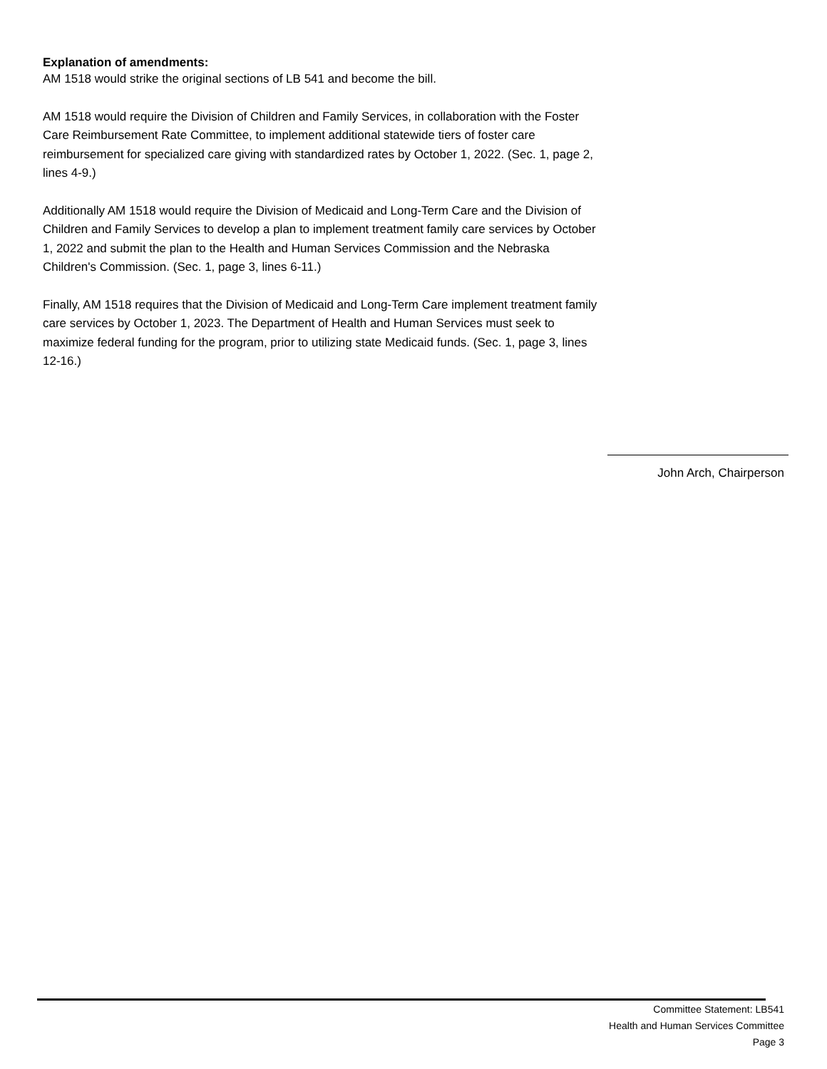Explanation of amendments:
AM 1518 would strike the original sections of LB 541 and become the bill.
AM 1518 would require the Division of Children and Family Services, in collaboration with the Foster Care Reimbursement Rate Committee, to implement additional statewide tiers of foster care reimbursement for specialized care giving with standardized rates by October 1, 2022. (Sec. 1, page 2, lines 4-9.)
Additionally AM 1518 would require the Division of Medicaid and Long-Term Care and the Division of Children and Family Services to develop a plan to implement treatment family care services by October 1, 2022 and submit the plan to the Health and Human Services Commission and the Nebraska Children's Commission. (Sec. 1, page 3, lines 6-11.)
Finally, AM 1518 requires that the Division of Medicaid and Long-Term Care implement treatment family care services by October 1, 2023. The Department of Health and Human Services must seek to maximize federal funding for the program, prior to utilizing state Medicaid funds. (Sec. 1, page 3, lines 12-16.)
John Arch, Chairperson
Committee Statement: LB541
Health and Human Services Committee
Page 3